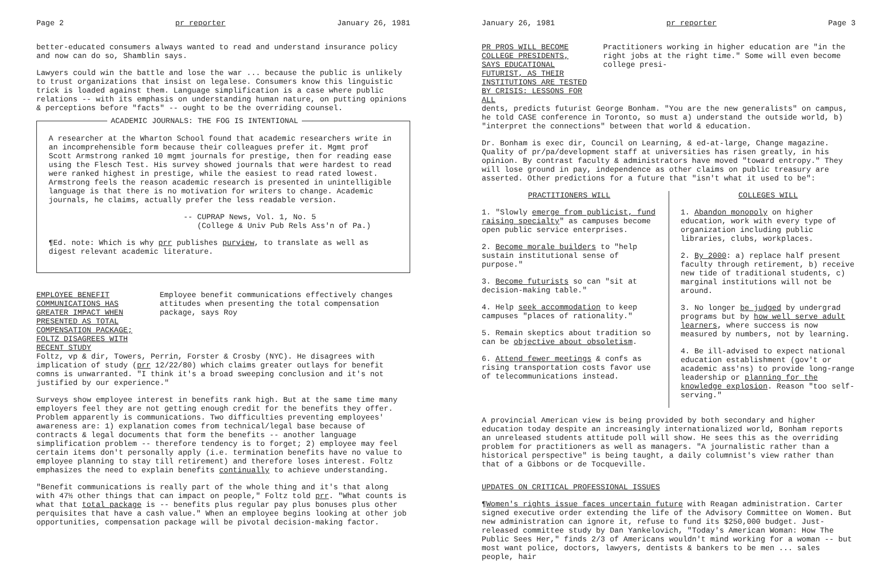Page 2 pr reporter January 26, 1981
better-educated consumers always wanted to read and understand insurance policy and now can do so, Shamblin says.
Lawyers could win the battle and lose the war ... because the public is unlikely to trust organizations that insist on legalese. Consumers know this linguistic trick is loaded against them. Language simplification is a case where public relations -- with its emphasis on understanding human nature, on putting opinions & perceptions before "facts" -- ought to be the overriding counsel.
ACADEMIC JOURNALS: THE FOG IS INTENTIONAL
A researcher at the Wharton School found that academic researchers write in an incomprehensible form because their colleagues prefer it. Mgmt prof Scott Armstrong ranked 10 mgmt journals for prestige, then for reading ease using the Flesch Test. His survey showed journals that were hardest to read were ranked highest in prestige, while the easiest to read rated lowest. Armstrong feels the reason academic research is presented in unintelligible language is that there is no motivation for writers to change. Academic journals, he claims, actually prefer the less readable version.
-- CUPRAP News, Vol. 1, No. 5
(College & Univ Pub Rels Ass'n of Pa.)
¶Ed. note: Which is why prr publishes purview, to translate as well as digest relevant academic literature.
EMPLOYEE BENEFIT COMMUNICATIONS HAS GREATER IMPACT WHEN PRESENTED AS TOTAL COMPENSATION PACKAGE; FOLTZ DISAGREES WITH RECENT STUDY
Employee benefit communications effectively changes attitudes when presenting the total compensation package, says Roy
Foltz, vp & dir, Towers, Perrin, Forster & Crosby (NYC). He disagrees with implication of study (prr 12/22/80) which claims greater outlays for benefit comns is unwarranted. "I think it's a broad sweeping conclusion and it's not justified by our experience."
Surveys show employee interest in benefits rank high. But at the same time many employers feel they are not getting enough credit for the benefits they offer. Problem apparently is communications. Two difficulties preventing employees' awareness are: 1) explanation comes from technical/legal base because of contracts & legal documents that form the benefits -- another language simplification problem -- therefore tendency is to forget; 2) employee may feel certain items don't personally apply (i.e. termination benefits have no value to employee planning to stay till retirement) and therefore loses interest. Foltz emphasizes the need to explain benefits continually to achieve understanding.
"Benefit communications is really part of the whole thing and it's that along with 47½ other things that can impact on people," Foltz told prr. "What counts is what that total package is -- benefits plus regular pay plus bonuses plus other perquisites that have a cash value." When an employee begins looking at other job opportunities, compensation package will be pivotal decision-making factor.
January 26, 1981 pr reporter Page 3
PR PROS WILL BECOME COLLEGE PRESIDENTS, SAYS EDUCATIONAL FUTURIST, AS THEIR INSTITUTIONS ARE TESTED BY CRISIS: LESSONS FOR ALL
Practitioners working in higher education are "in the right jobs at the right time." Some will even become college presi-
dents, predicts futurist George Bonham. "You are the new generalists" on campus, he told CASE conference in Toronto, so must a) understand the outside world, b) "interpret the connections" between that world & education.
Dr. Bonham is exec dir, Council on Learning, & ed-at-large, Change magazine. Quality of pr/pa/development staff at universities has risen greatly, in his opinion. By contrast faculty & administrators have moved "toward entropy." They will lose ground in pay, independence as other claims on public treasury are asserted. Other predictions for a future that "isn't what it used to be":
PRACTITIONERS WILL
1. "Slowly emerge from publicist, fund raising specialty" as campuses become open public service enterprises.
2. Become morale builders to "help sustain institutional sense of purpose."
3. Become futurists so can "sit at decision-making table."
4. Help seek accommodation to keep campuses "places of rationality."
5. Remain skeptics about tradition so can be objective about obsoletism.
6. Attend fewer meetings & confs as rising transportation costs favor use of telecommunications instead.
COLLEGES WILL
1. Abandon monopoly on higher education, work with every type of organization including public libraries, clubs, workplaces.
2. By 2000: a) replace half present faculty through retirement, b) receive new tide of traditional students, c) marginal institutions will not be around.
3. No longer be judged by undergrad programs but by how well serve adult learners, where success is now measured by numbers, not by learning.
4. Be ill-advised to expect national education establishment (gov't or academic ass'ns) to provide long-range leadership or planning for the knowledge explosion. Reason "too self-serving."
A provincial American view is being provided by both secondary and higher education today despite an increasingly internationalized world, Bonham reports an unreleased students attitude poll will show. He sees this as the overriding problem for practitioners as well as managers. "A journalistic rather than a historical perspective" is being taught, a daily columnist's view rather than that of a Gibbons or de Tocqueville.
UPDATES ON CRITICAL PROFESSIONAL ISSUES
¶Women's rights issue faces uncertain future with Reagan administration. Carter signed executive order extending the life of the Advisory Committee on Women. But new administration can ignore it, refuse to fund its $250,000 budget. Just-released committee study by Dan Yankelovich, "Today's American Woman: How The Public Sees Her," finds 2/3 of Americans wouldn't mind working for a woman -- but most want police, doctors, lawyers, dentists & bankers to be men ... sales people, hair